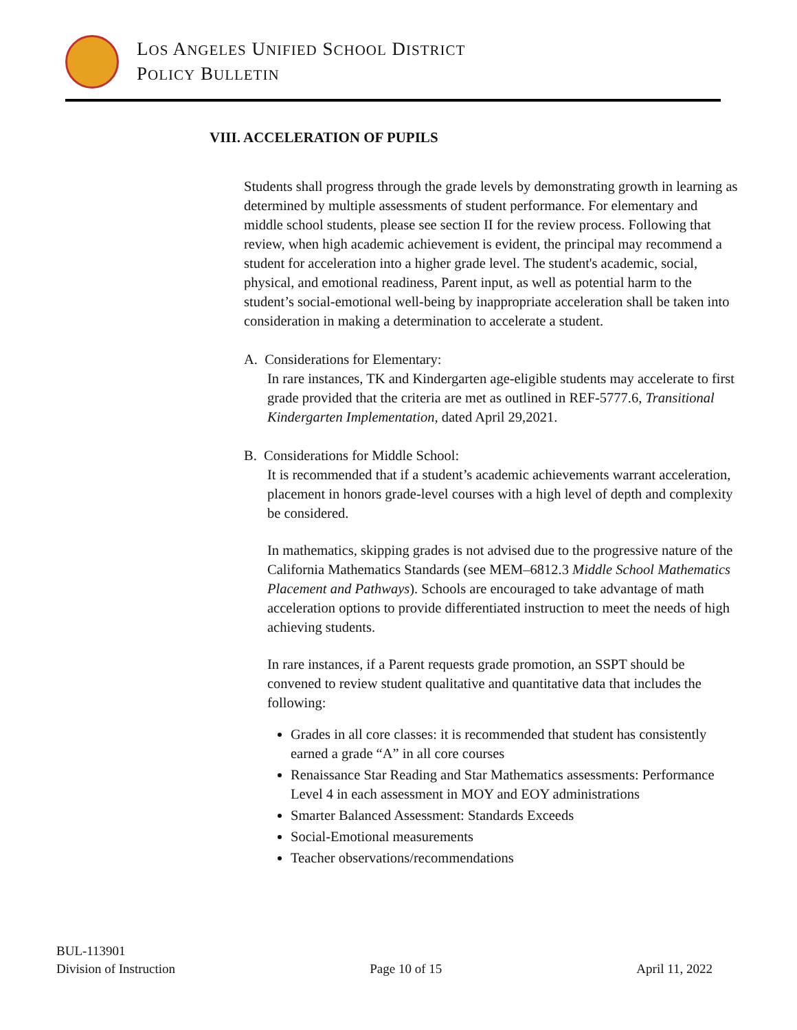LOS ANGELES UNIFIED SCHOOL DISTRICT
POLICY BULLETIN
VIII. ACCELERATION OF PUPILS
Students shall progress through the grade levels by demonstrating growth in learning as determined by multiple assessments of student performance. For elementary and middle school students, please see section II for the review process. Following that review, when high academic achievement is evident, the principal may recommend a student for acceleration into a higher grade level. The student's academic, social, physical, and emotional readiness, Parent input, as well as potential harm to the student’s social-emotional well-being by inappropriate acceleration shall be taken into consideration in making a determination to accelerate a student.
A. Considerations for Elementary:
In rare instances, TK and Kindergarten age-eligible students may accelerate to first grade provided that the criteria are met as outlined in REF-5777.6, Transitional Kindergarten Implementation, dated April 29,2021.
B. Considerations for Middle School:
It is recommended that if a student’s academic achievements warrant acceleration, placement in honors grade-level courses with a high level of depth and complexity be considered.
In mathematics, skipping grades is not advised due to the progressive nature of the California Mathematics Standards (see MEM–6812.3 Middle School Mathematics Placement and Pathways). Schools are encouraged to take advantage of math acceleration options to provide differentiated instruction to meet the needs of high achieving students.
In rare instances, if a Parent requests grade promotion, an SSPT should be convened to review student qualitative and quantitative data that includes the following:
Grades in all core classes: it is recommended that student has consistently earned a grade “A” in all core courses
Renaissance Star Reading and Star Mathematics assessments: Performance Level 4 in each assessment in MOY and EOY administrations
Smarter Balanced Assessment: Standards Exceeds
Social-Emotional measurements
Teacher observations/recommendations
BUL-113901
Division of Instruction Page 10 of 15 April 11, 2022